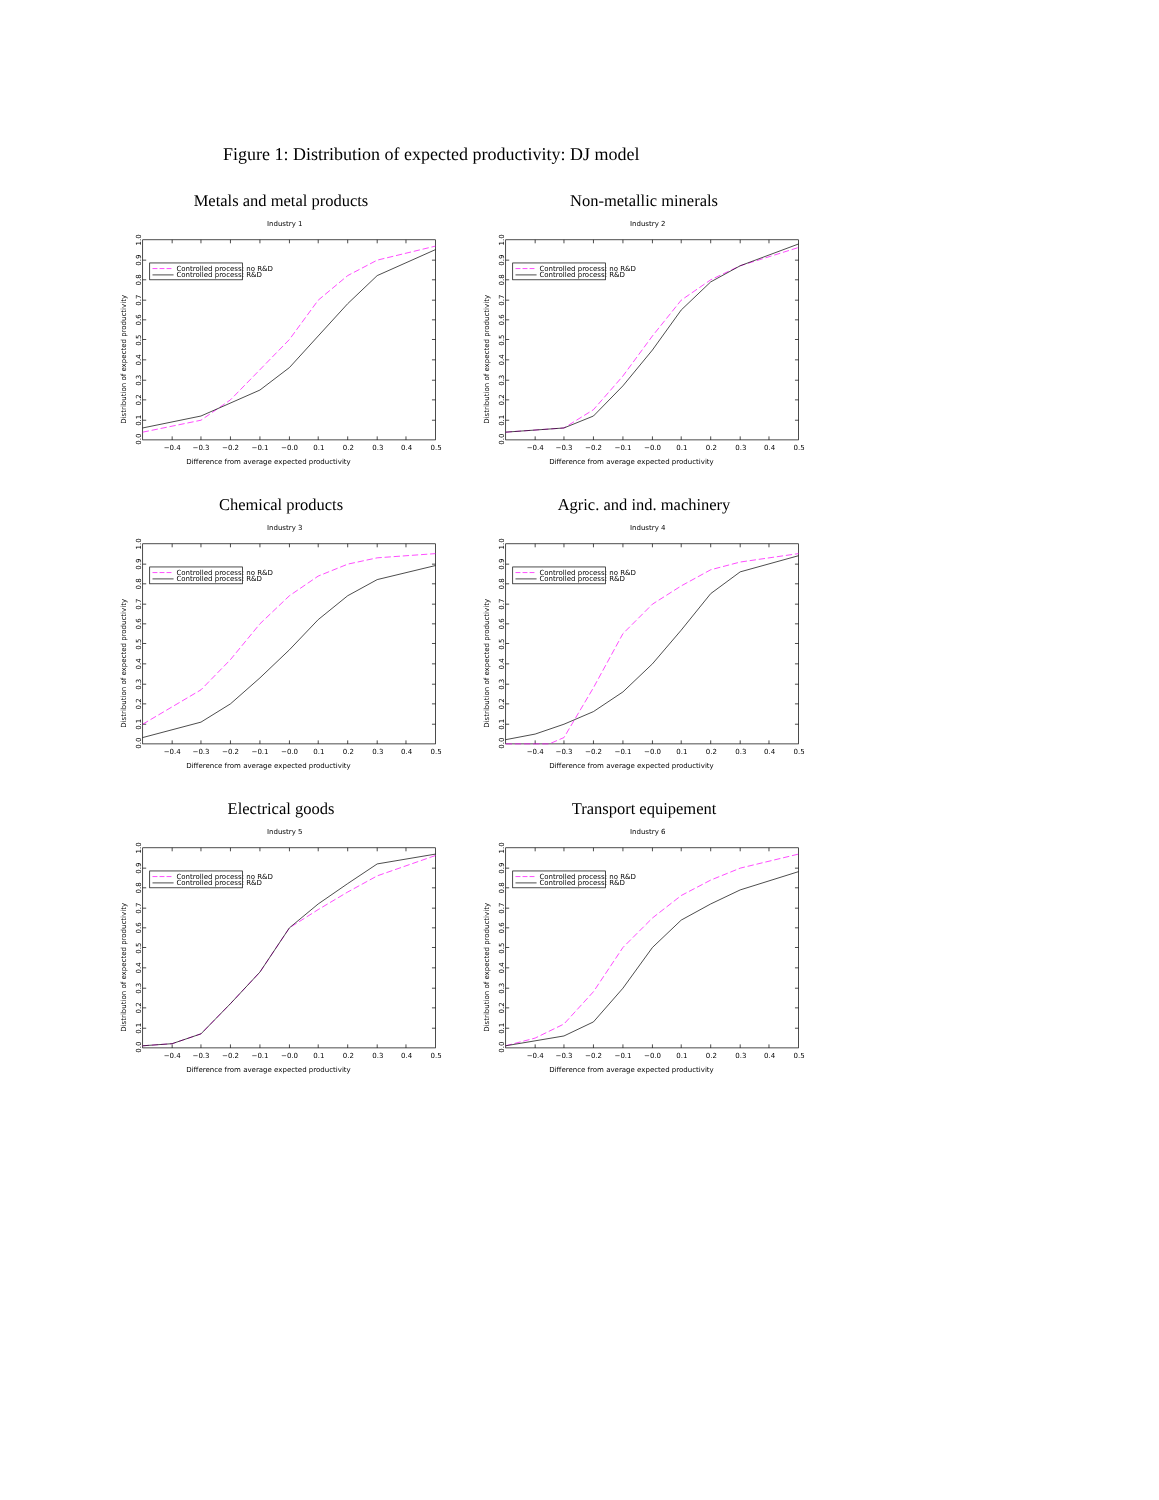Figure 1: Distribution of expected productivity: DJ model
Metals and metal products
Controlled process: no R&D
Controlled process: R&D
Industry 1
Difference from average expected productivity
Distribution of expected productivity
0.0
0.1
0.2
0.3
0.4
0.5
0.6
0.7
0.8
0.9
1.0
−0.4
−0.3
−0.2
−0.1
−0.0
0.1
0.2
0.3
0.4
0.5
Non-metallic minerals
Controlled process: no R&D
Controlled process: R&D
Industry 2
Difference from average expected productivity
Distribution of expected productivity
0.0
0.1
0.2
0.3
0.4
0.5
0.6
0.7
0.8
0.9
1.0
−0.4
−0.3
−0.2
−0.1
−0.0
0.1
0.2
0.3
0.4
0.5
Chemical products
Controlled process: no R&D
Controlled process: R&D
Industry 3
Difference from average expected productivity
Distribution of expected productivity
0.0
0.1
0.2
0.3
0.4
0.5
0.6
0.7
0.8
0.9
1.0
−0.4
−0.3
−0.2
−0.1
−0.0
0.1
0.2
0.3
0.4
0.5
Agric. and ind. machinery
Controlled process: no R&D
Controlled process: R&D
Industry 4
Difference from average expected productivity
Distribution of expected productivity
0.0
0.1
0.2
0.3
0.4
0.5
0.6
0.7
0.8
0.9
1.0
−0.4
−0.3
−0.2
−0.1
−0.0
0.1
0.2
0.3
0.4
0.5
Electrical goods
Controlled process: no R&D
Controlled process: R&D
Industry 5
Difference from average expected productivity
Distribution of expected productivity
0.0
0.1
0.2
0.3
0.4
0.5
0.6
0.7
0.8
0.9
1.0
−0.4
−0.3
−0.2
−0.1
−0.0
0.1
0.2
0.3
0.4
0.5
Transport equipement
Controlled process: no R&D
Controlled process: R&D
Industry 6
Difference from average expected productivity
Distribution of expected productivity
0.0
0.1
0.2
0.3
0.4
0.5
0.6
0.7
0.8
0.9
1.0
−0.4
−0.3
−0.2
−0.1
−0.0
0.1
0.2
0.3
0.4
0.5